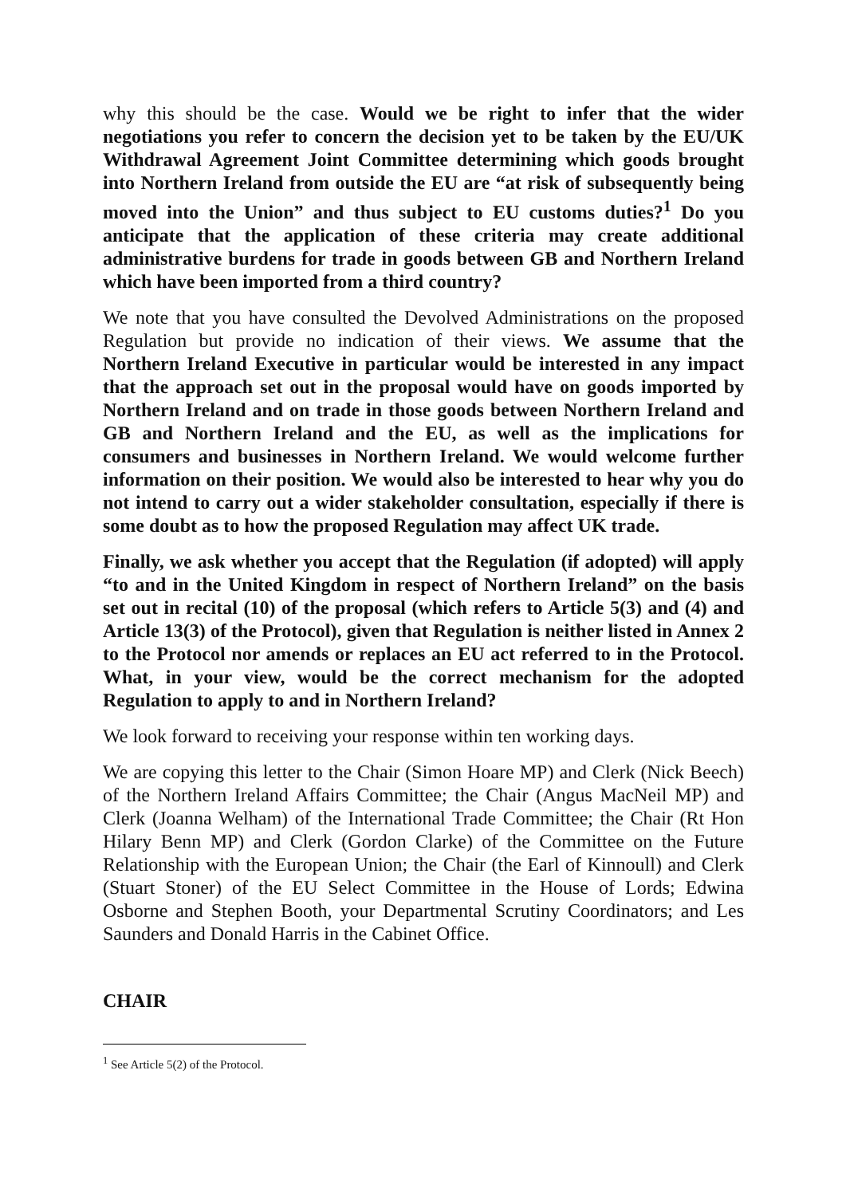why this should be the case. Would we be right to infer that the wider negotiations you refer to concern the decision yet to be taken by the EU/UK Withdrawal Agreement Joint Committee determining which goods brought into Northern Ireland from outside the EU are “at risk of subsequently being moved into the Union” and thus subject to EU customs duties?<sup>1</sup> Do you anticipate that the application of these criteria may create additional administrative burdens for trade in goods between GB and Northern Ireland which have been imported from a third country?
We note that you have consulted the Devolved Administrations on the proposed Regulation but provide no indication of their views. We assume that the Northern Ireland Executive in particular would be interested in any impact that the approach set out in the proposal would have on goods imported by Northern Ireland and on trade in those goods between Northern Ireland and GB and Northern Ireland and the EU, as well as the implications for consumers and businesses in Northern Ireland. We would welcome further information on their position. We would also be interested to hear why you do not intend to carry out a wider stakeholder consultation, especially if there is some doubt as to how the proposed Regulation may affect UK trade.
Finally, we ask whether you accept that the Regulation (if adopted) will apply “to and in the United Kingdom in respect of Northern Ireland” on the basis set out in recital (10) of the proposal (which refers to Article 5(3) and (4) and Article 13(3) of the Protocol), given that Regulation is neither listed in Annex 2 to the Protocol nor amends or replaces an EU act referred to in the Protocol. What, in your view, would be the correct mechanism for the adopted Regulation to apply to and in Northern Ireland?
We look forward to receiving your response within ten working days.
We are copying this letter to the Chair (Simon Hoare MP) and Clerk (Nick Beech) of the Northern Ireland Affairs Committee; the Chair (Angus MacNeil MP) and Clerk (Joanna Welham) of the International Trade Committee; the Chair (Rt Hon Hilary Benn MP) and Clerk (Gordon Clarke) of the Committee on the Future Relationship with the European Union; the Chair (the Earl of Kinnoull) and Clerk (Stuart Stoner) of the EU Select Committee in the House of Lords; Edwina Osborne and Stephen Booth, your Departmental Scrutiny Coordinators; and Les Saunders and Donald Harris in the Cabinet Office.
CHAIR
<sup>1</sup> See Article 5(2) of the Protocol.